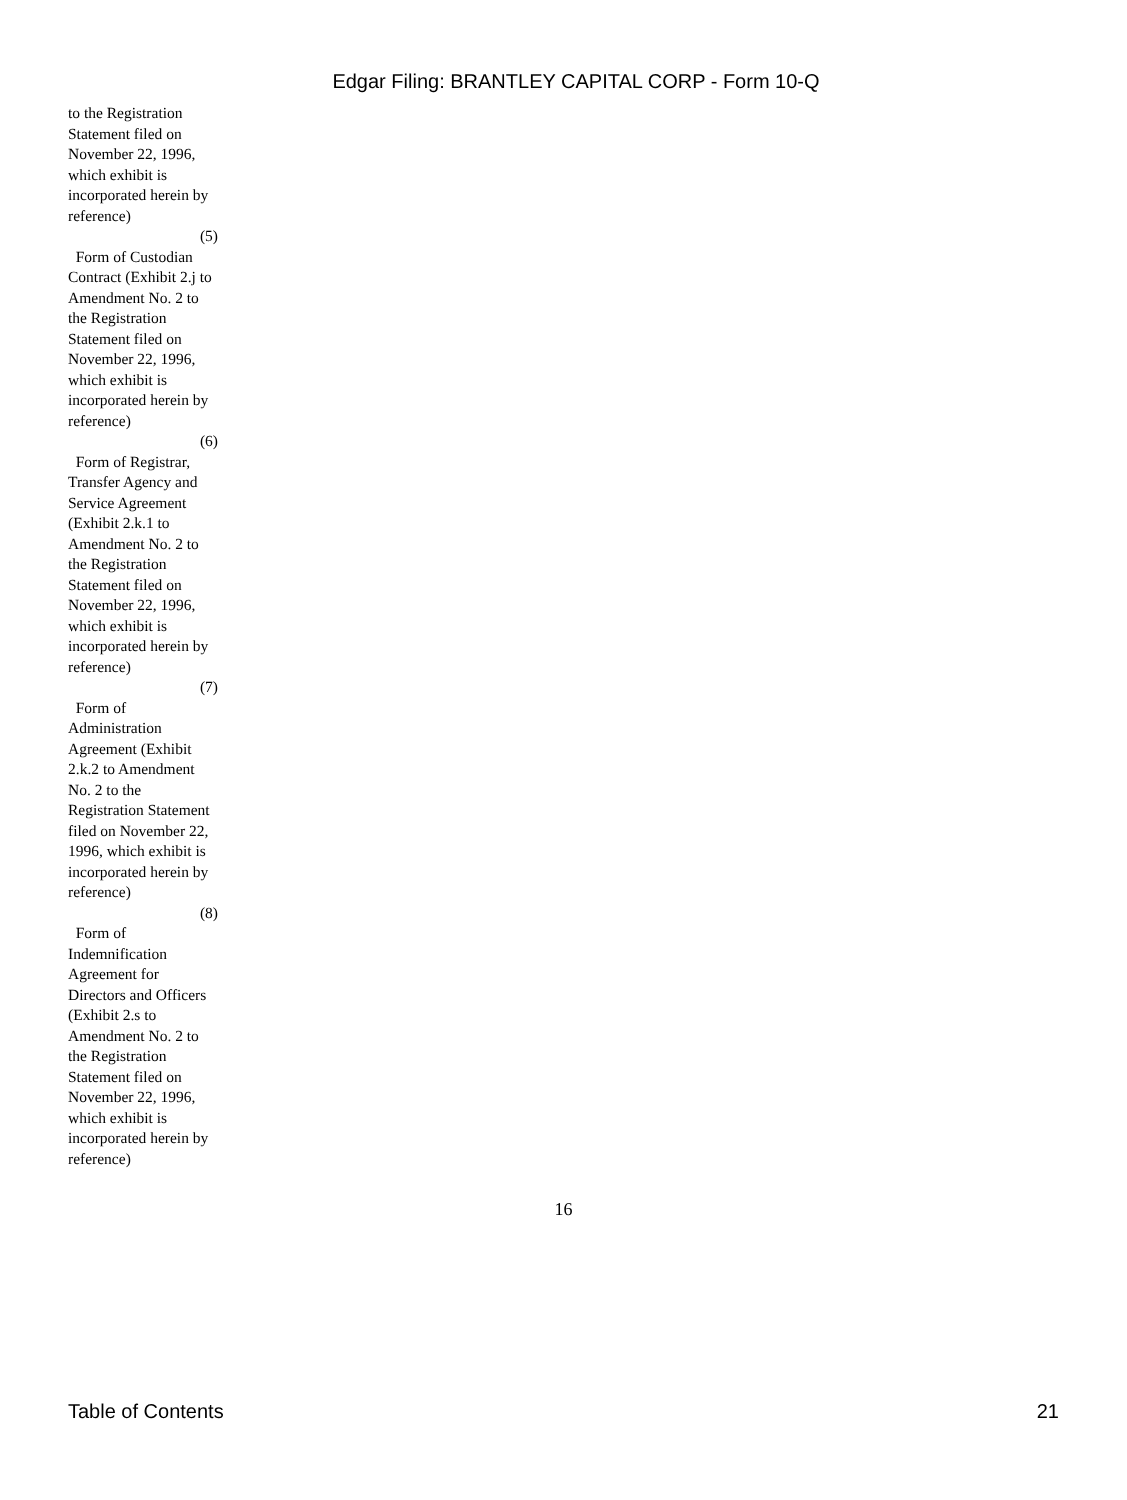Edgar Filing: BRANTLEY CAPITAL CORP - Form 10-Q
to the Registration Statement filed on November 22, 1996, which exhibit is incorporated herein by reference)
(5)
Form of Custodian Contract (Exhibit 2.j to Amendment No. 2 to the Registration Statement filed on November 22, 1996, which exhibit is incorporated herein by reference)
(6)
Form of Registrar, Transfer Agency and Service Agreement (Exhibit 2.k.1 to Amendment No. 2 to the Registration Statement filed on November 22, 1996, which exhibit is incorporated herein by reference)
(7)
Form of Administration Agreement (Exhibit 2.k.2 to Amendment No. 2 to the Registration Statement filed on November 22, 1996, which exhibit is incorporated herein by reference)
(8)
Form of Indemnification Agreement for Directors and Officers (Exhibit 2.s to Amendment No. 2 to the Registration Statement filed on November 22, 1996, which exhibit is incorporated herein by reference)
16
Table of Contents 21